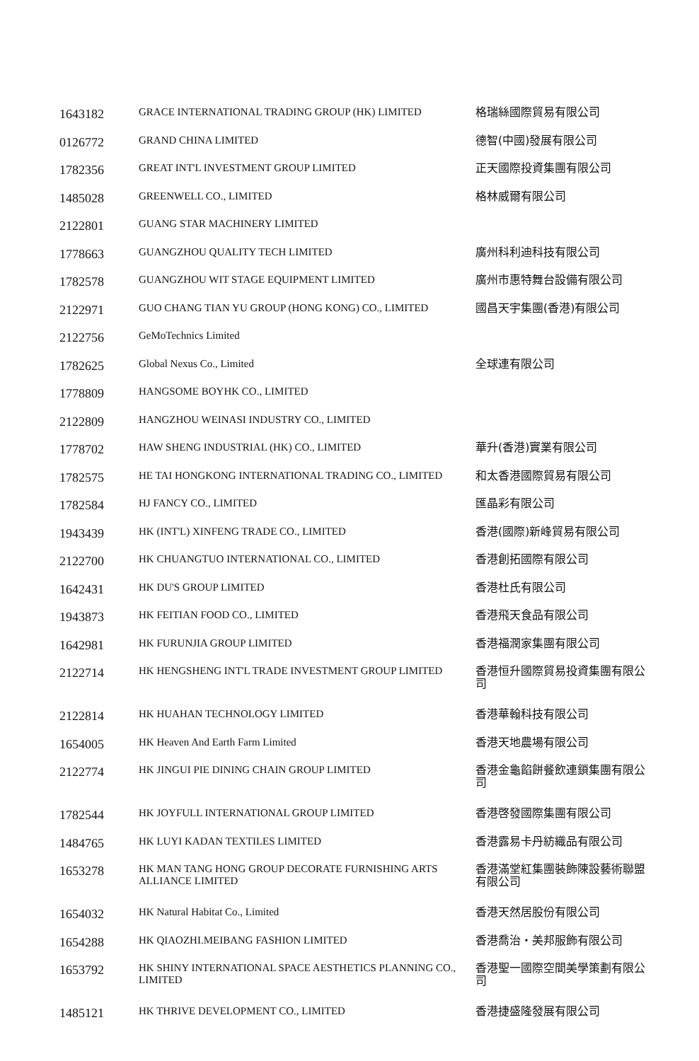| 1643182 | GRACE INTERNATIONAL TRADING GROUP (HK) LIMITED | 格瑞絲國際貿易有限公司 |
| 0126772 | GRAND CHINA LIMITED | 德智(中國)發展有限公司 |
| 1782356 | GREAT INT'L INVESTMENT GROUP LIMITED | 正天國際投資集團有限公司 |
| 1485028 | GREENWELL CO., LIMITED | 格林威爾有限公司 |
| 2122801 | GUANG STAR MACHINERY LIMITED | |
| 1778663 | GUANGZHOU QUALITY TECH LIMITED | 廣州科利迪科技有限公司 |
| 1782578 | GUANGZHOU WIT STAGE EQUIPMENT LIMITED | 廣州市惠特舞台設備有限公司 |
| 2122971 | GUO CHANG TIAN YU GROUP (HONG KONG) CO., LIMITED | 國昌天宇集團(香港)有限公司 |
| 2122756 | GeMoTechnics Limited | |
| 1782625 | Global Nexus Co., Limited | 全球連有限公司 |
| 1778809 | HANGSOME BOYHK CO., LIMITED | |
| 2122809 | HANGZHOU WEINASI INDUSTRY CO., LIMITED | |
| 1778702 | HAW SHENG INDUSTRIAL (HK) CO., LIMITED | 華升(香港)實業有限公司 |
| 1782575 | HE TAI HONGKONG INTERNATIONAL TRADING CO., LIMITED | 和太香港國際貿易有限公司 |
| 1782584 | HJ FANCY CO., LIMITED | 匯晶彩有限公司 |
| 1943439 | HK (INT'L) XINFENG TRADE CO., LIMITED | 香港(國際)新峰貿易有限公司 |
| 2122700 | HK CHUANGTUO INTERNATIONAL CO., LIMITED | 香港創拓國際有限公司 |
| 1642431 | HK DU'S GROUP LIMITED | 香港杜氏有限公司 |
| 1943873 | HK FEITIAN FOOD CO., LIMITED | 香港飛天食品有限公司 |
| 1642981 | HK FURUNJIA GROUP LIMITED | 香港福潤家集團有限公司 |
| 2122714 | HK HENGSHENG INT'L TRADE INVESTMENT GROUP LIMITED | 香港恒升國際貿易投資集團有限公司 |
| 2122814 | HK HUAHAN TECHNOLOGY LIMITED | 香港華翰科技有限公司 |
| 1654005 | HK Heaven And Earth Farm Limited | 香港天地農場有限公司 |
| 2122774 | HK JINGUI PIE DINING CHAIN GROUP LIMITED | 香港金龜餡餅餐飲連鎖集團有限公司 |
| 1782544 | HK JOYFULL INTERNATIONAL GROUP LIMITED | 香港啓發國際集團有限公司 |
| 1484765 | HK LUYI KADAN TEXTILES LIMITED | 香港露易卡丹紡織品有限公司 |
| 1653278 | HK MAN TANG HONG GROUP DECORATE FURNISHING ARTS ALLIANCE LIMITED | 香港滿堂紅集團裝飾陳設藝術聯盟有限公司 |
| 1654032 | HK Natural Habitat Co., Limited | 香港天然居股份有限公司 |
| 1654288 | HK QIAOZHI.MEIBANG FASHION LIMITED | 香港喬治・美邦服飾有限公司 |
| 1653792 | HK SHINY INTERNATIONAL SPACE AESTHETICS PLANNING CO., LIMITED | 香港聖一國際空間美學策劃有限公司 |
| 1485121 | HK THRIVE DEVELOPMENT CO., LIMITED | 香港捷盛隆發展有限公司 |